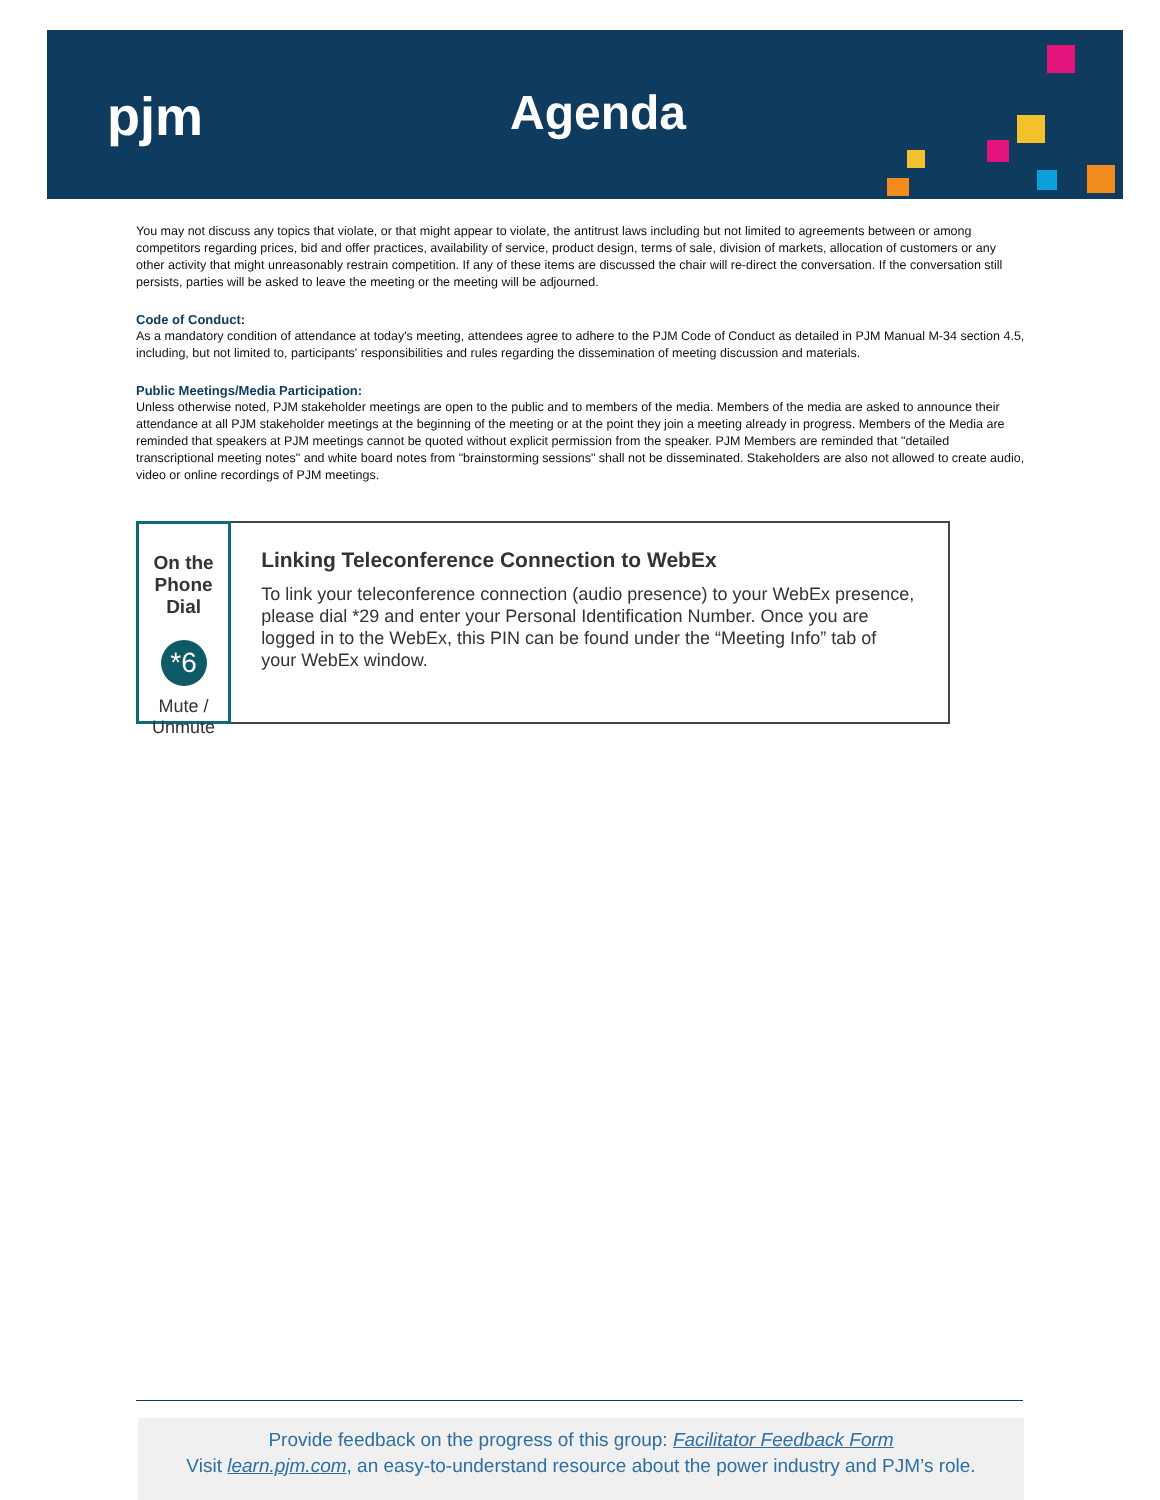pjm Agenda
You may not discuss any topics that violate, or that might appear to violate, the antitrust laws including but not limited to agreements between or among competitors regarding prices, bid and offer practices, availability of service, product design, terms of sale, division of markets, allocation of customers or any other activity that might unreasonably restrain competition. If any of these items are discussed the chair will re-direct the conversation. If the conversation still persists, parties will be asked to leave the meeting or the meeting will be adjourned.
Code of Conduct:
As a mandatory condition of attendance at today's meeting, attendees agree to adhere to the PJM Code of Conduct as detailed in PJM Manual M-34 section 4.5, including, but not limited to, participants' responsibilities and rules regarding the dissemination of meeting discussion and materials.
Public Meetings/Media Participation:
Unless otherwise noted, PJM stakeholder meetings are open to the public and to members of the media. Members of the media are asked to announce their attendance at all PJM stakeholder meetings at the beginning of the meeting or at the point they join a meeting already in progress. Members of the Media are reminded that speakers at PJM meetings cannot be quoted without explicit permission from the speaker. PJM Members are reminded that "detailed transcriptional meeting notes" and white board notes from "brainstorming sessions" shall not be disseminated. Stakeholders are also not allowed to create audio, video or online recordings of PJM meetings.
On the Phone Dial
*6
Mute / Unmute
Linking Teleconference Connection to WebEx
To link your teleconference connection (audio presence) to your WebEx presence, please dial *29 and enter your Personal Identification Number. Once you are logged in to the WebEx, this PIN can be found under the “Meeting Info” tab of your WebEx window.
Provide feedback on the progress of this group: Facilitator Feedback Form
Visit learn.pjm.com, an easy-to-understand resource about the power industry and PJM’s role.